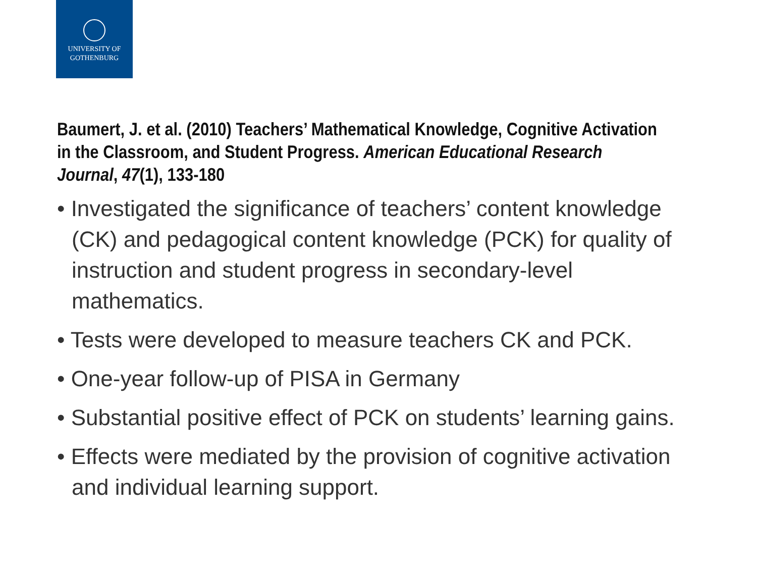UNIVERSITY OF
GOTHENBURG
Baumert, J. et al. (2010) Teachers’ Mathematical Knowledge, Cognitive Activation in the Classroom, and Student Progress. American Educational Research Journal, 47(1), 133-180
• Investigated the significance of teachers’ content knowledge (CK) and pedagogical content knowledge (PCK) for quality of instruction and student progress in secondary-level mathematics.
• Tests were developed to measure teachers CK and PCK.
• One-year follow-up of PISA in Germany
• Substantial positive effect of PCK on students’ learning gains.
• Effects were mediated by the provision of cognitive activation and individual learning support.